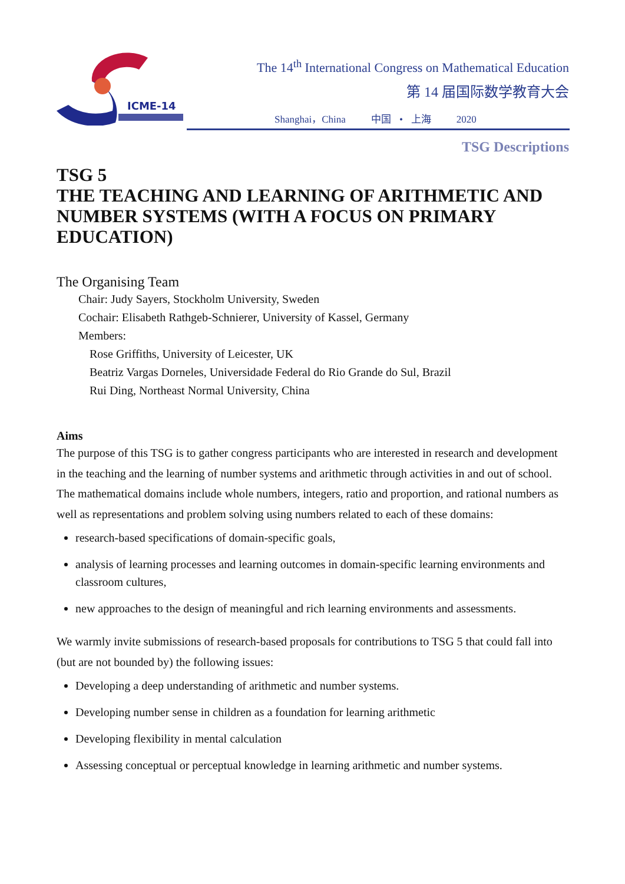ICME-14
The 14<sup>th</sup> International Congress on Mathematical Education
第 14 届国际数学教育大会
Shanghai，China 中国 • 上海 2020
TSG Descriptions
TSG 5
THE TEACHING AND LEARNING OF ARITHMETIC AND NUMBER SYSTEMS (WITH A FOCUS ON PRIMARY EDUCATION)
The Organising Team
Chair: Judy Sayers, Stockholm University, Sweden
Cochair: Elisabeth Rathgeb-Schnierer, University of Kassel, Germany
Members:
Rose Griffiths, University of Leicester, UK
Beatriz Vargas Dorneles, Universidade Federal do Rio Grande do Sul, Brazil
Rui Ding, Northeast Normal University, China
Aims
The purpose of this TSG is to gather congress participants who are interested in research and development in the teaching and the learning of number systems and arithmetic through activities in and out of school. The mathematical domains include whole numbers, integers, ratio and proportion, and rational numbers as well as representations and problem solving using numbers related to each of these domains:
research-based specifications of domain-specific goals,
analysis of learning processes and learning outcomes in domain-specific learning environments and classroom cultures,
new approaches to the design of meaningful and rich learning environments and assessments.
We warmly invite submissions of research-based proposals for contributions to TSG 5 that could fall into (but are not bounded by) the following issues:
Developing a deep understanding of arithmetic and number systems.
Developing number sense in children as a foundation for learning arithmetic
Developing flexibility in mental calculation
Assessing conceptual or perceptual knowledge in learning arithmetic and number systems.